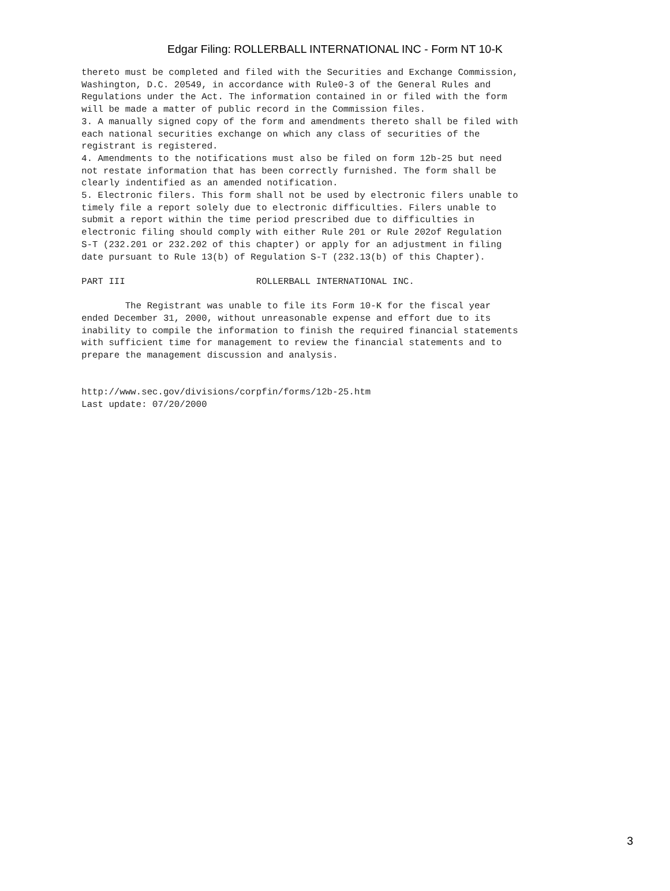Edgar Filing: ROLLERBALL INTERNATIONAL INC - Form NT 10-K
thereto must be completed and filed with the Securities and Exchange Commission,
Washington, D.C. 20549, in accordance with Rule0-3 of the General Rules and
Regulations under the Act. The information contained in or filed with the form
will be made a matter of public record in the Commission files.
3. A manually signed copy of the form and amendments thereto shall be filed with
each national securities exchange on which any class of securities of the
registrant is registered.
4. Amendments to the notifications must also be filed on form 12b-25 but need
not restate information that has been correctly furnished. The form shall be
clearly indentified as an amended notification.
5. Electronic filers. This form shall not be used by electronic filers unable to
timely file a report solely due to electronic difficulties. Filers unable to
submit a report within the time period prescribed due to difficulties in
electronic filing should comply with either Rule 201 or Rule 202of Regulation
S-T (232.201 or 232.202 of this chapter) or apply for an adjustment in filing
date pursuant to Rule 13(b) of Regulation S-T (232.13(b) of this Chapter).

PART III                        ROLLERBALL INTERNATIONAL INC.

        The Registrant was unable to file its Form 10-K for the fiscal year
ended December 31, 2000, without unreasonable expense and effort due to its
inability to compile the information to finish the required financial statements
with sufficient time for management to review the financial statements and to
prepare the management discussion and analysis.


http://www.sec.gov/divisions/corpfin/forms/12b-25.htm
Last update: 07/20/2000
3